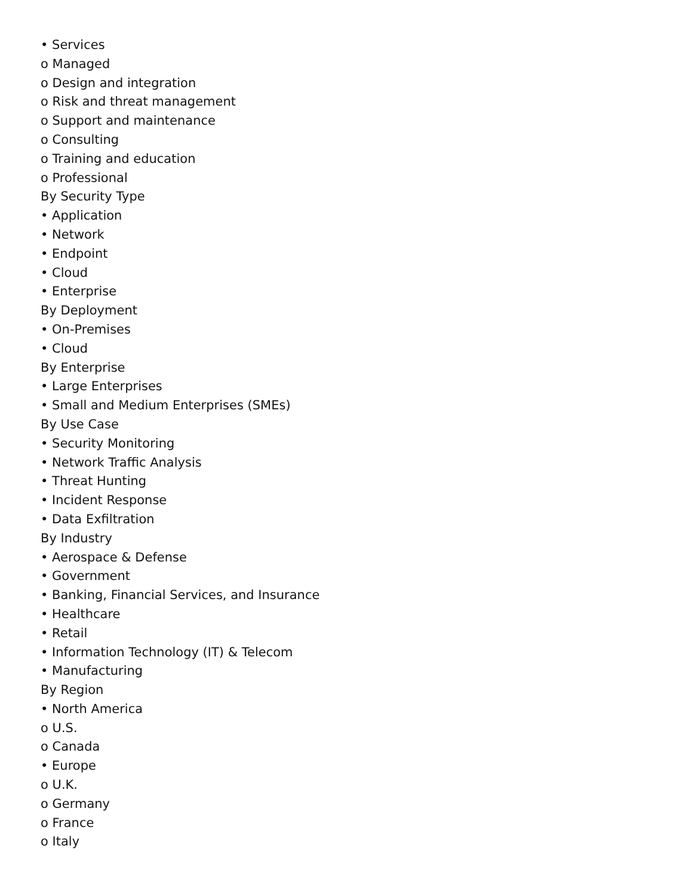• Services
o Managed
o Design and integration
o Risk and threat management
o Support and maintenance
o Consulting
o Training and education
o Professional
By Security Type
• Application
• Network
• Endpoint
• Cloud
• Enterprise
By Deployment
• On-Premises
• Cloud
By Enterprise
• Large Enterprises
• Small and Medium Enterprises (SMEs)
By Use Case
• Security Monitoring
• Network Traffic Analysis
• Threat Hunting
• Incident Response
• Data Exfiltration
By Industry
• Aerospace & Defense
• Government
• Banking, Financial Services, and Insurance
• Healthcare
• Retail
• Information Technology (IT) & Telecom
• Manufacturing
By Region
• North America
o U.S.
o Canada
• Europe
o U.K.
o Germany
o France
o Italy